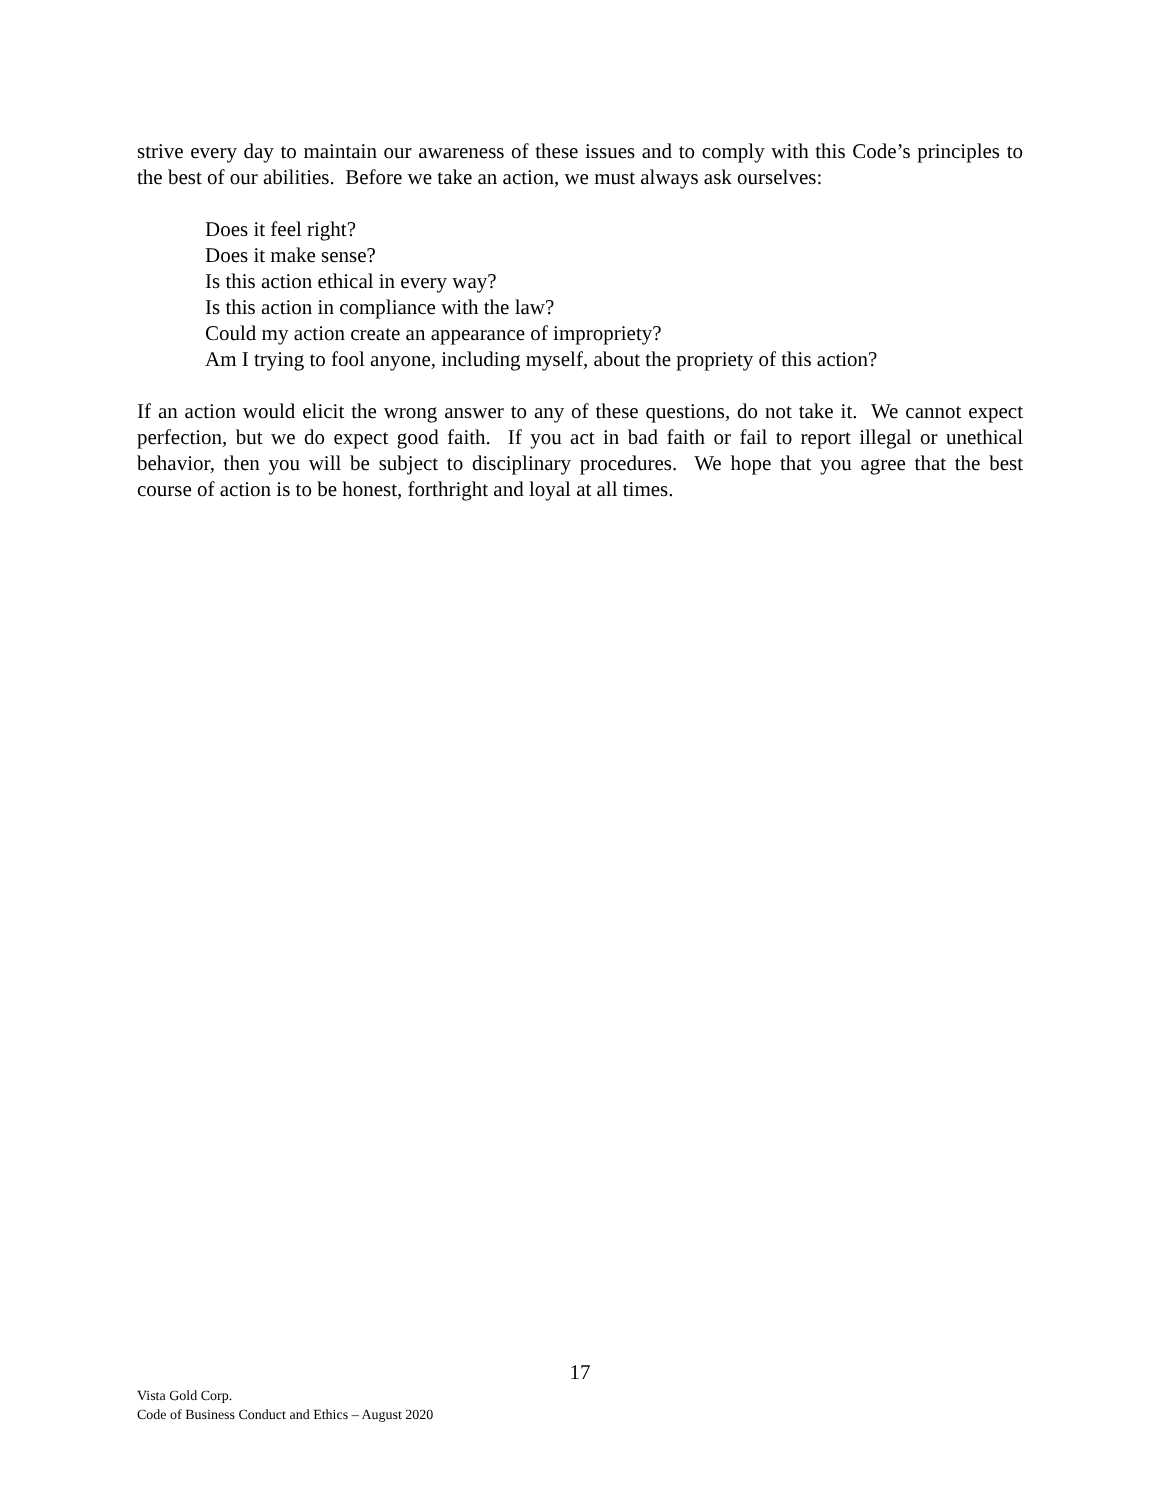strive every day to maintain our awareness of these issues and to comply with this Code’s principles to the best of our abilities. Before we take an action, we must always ask ourselves:
Does it feel right?
Does it make sense?
Is this action ethical in every way?
Is this action in compliance with the law?
Could my action create an appearance of impropriety?
Am I trying to fool anyone, including myself, about the propriety of this action?
If an action would elicit the wrong answer to any of these questions, do not take it. We cannot expect perfection, but we do expect good faith. If you act in bad faith or fail to report illegal or unethical behavior, then you will be subject to disciplinary procedures. We hope that you agree that the best course of action is to be honest, forthright and loyal at all times.
17
Vista Gold Corp.
Code of Business Conduct and Ethics – August 2020